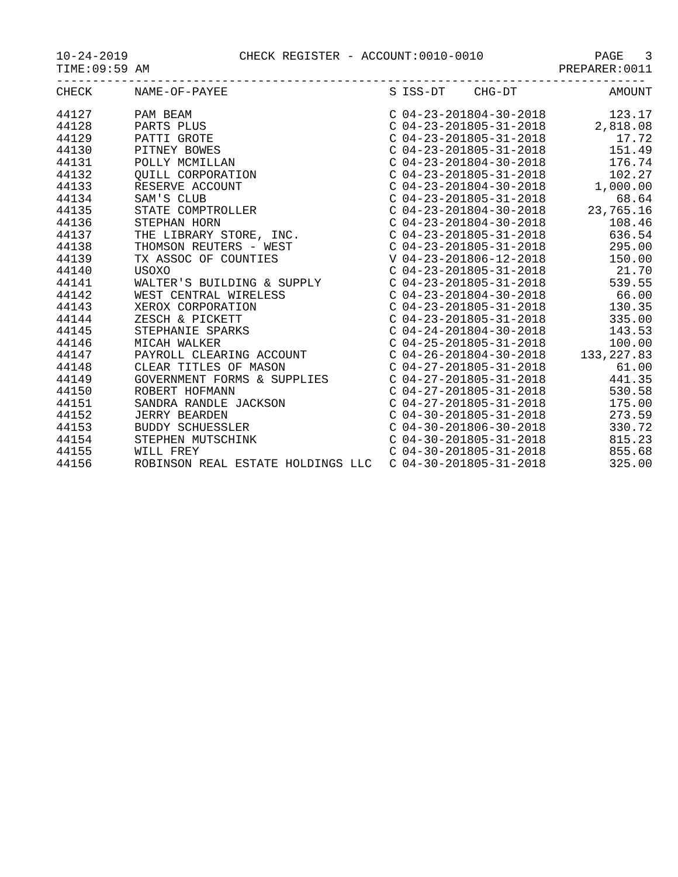10-24-2019 CHECK REGISTER - ACCOUNT:0010-0010 PAGE 3
TIME:09:59 AM PREPARER:0011
----------------------------------------------------------------------------------
| CHECK | NAME-OF-PAYEE | S | ISS-DT | CHG-DT | AMOUNT |
| --- | --- | --- | --- | --- | --- |
| 44127 | PAM BEAM | C | 04-23-2018 | 04-30-2018 | 123.17 |
| 44128 | PARTS PLUS | C | 04-23-2018 | 05-31-2018 | 2,818.08 |
| 44129 | PATTI GROTE | C | 04-23-2018 | 05-31-2018 | 17.72 |
| 44130 | PITNEY BOWES | C | 04-23-2018 | 05-31-2018 | 151.49 |
| 44131 | POLLY MCMILLAN | C | 04-23-2018 | 04-30-2018 | 176.74 |
| 44132 | QUILL CORPORATION | C | 04-23-2018 | 05-31-2018 | 102.27 |
| 44133 | RESERVE ACCOUNT | C | 04-23-2018 | 04-30-2018 | 1,000.00 |
| 44134 | SAM'S CLUB | C | 04-23-2018 | 05-31-2018 | 68.64 |
| 44135 | STATE COMPTROLLER | C | 04-23-2018 | 04-30-2018 | 23,765.16 |
| 44136 | STEPHAN HORN | C | 04-23-2018 | 04-30-2018 | 108.46 |
| 44137 | THE LIBRARY STORE, INC. | C | 04-23-2018 | 05-31-2018 | 636.54 |
| 44138 | THOMSON REUTERS - WEST | C | 04-23-2018 | 05-31-2018 | 295.00 |
| 44139 | TX ASSOC OF COUNTIES | V | 04-23-2018 | 06-12-2018 | 150.00 |
| 44140 | USOXO | C | 04-23-2018 | 05-31-2018 | 21.70 |
| 44141 | WALTER'S BUILDING & SUPPLY | C | 04-23-2018 | 05-31-2018 | 539.55 |
| 44142 | WEST CENTRAL WIRELESS | C | 04-23-2018 | 04-30-2018 | 66.00 |
| 44143 | XEROX CORPORATION | C | 04-23-2018 | 05-31-2018 | 130.35 |
| 44144 | ZESCH & PICKETT | C | 04-23-2018 | 05-31-2018 | 335.00 |
| 44145 | STEPHANIE SPARKS | C | 04-24-2018 | 04-30-2018 | 143.53 |
| 44146 | MICAH WALKER | C | 04-25-2018 | 05-31-2018 | 100.00 |
| 44147 | PAYROLL CLEARING ACCOUNT | C | 04-26-2018 | 04-30-2018 | 133,227.83 |
| 44148 | CLEAR TITLES OF MASON | C | 04-27-2018 | 05-31-2018 | 61.00 |
| 44149 | GOVERNMENT FORMS & SUPPLIES | C | 04-27-2018 | 05-31-2018 | 441.35 |
| 44150 | ROBERT HOFMANN | C | 04-27-2018 | 05-31-2018 | 530.58 |
| 44151 | SANDRA RANDLE JACKSON | C | 04-27-2018 | 05-31-2018 | 175.00 |
| 44152 | JERRY BEARDEN | C | 04-30-2018 | 05-31-2018 | 273.59 |
| 44153 | BUDDY SCHUESSLER | C | 04-30-2018 | 06-30-2018 | 330.72 |
| 44154 | STEPHEN MUTSCHINK | C | 04-30-2018 | 05-31-2018 | 815.23 |
| 44155 | WILL FREY | C | 04-30-2018 | 05-31-2018 | 855.68 |
| 44156 | ROBINSON REAL ESTATE HOLDINGS LLC | C | 04-30-2018 | 05-31-2018 | 325.00 |